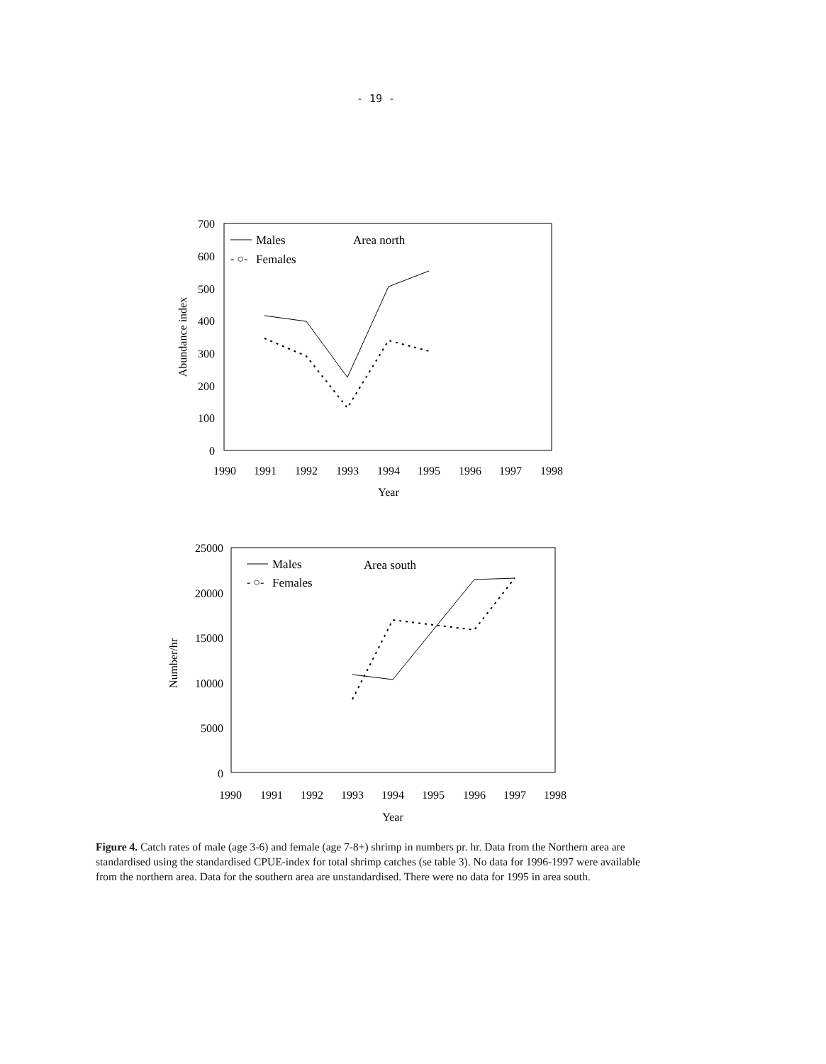- 19 -
700
600
500
400
300
200
100
0
1990
1991
1992
1993
1994
1995
1996
1997
1998
Year
Abundance index
Males
- ○-
Females
Area north
25000
20000
15000
10000
5000
0
1990
1991
1992
1993
1994
1995
1996
1997
1998
Year
Number/hr
Males
- ○-
Females
Area south
Figure 4. Catch rates of male (age 3-6) and female (age 7-8+) shrimp in numbers pr. hr. Data from the Northern area are standardised using the standardised CPUE-index for total shrimp catches (se table 3). No data for 1996-1997 were available from the northern area. Data for the southern area are unstandardised. There were no data for 1995 in area south.